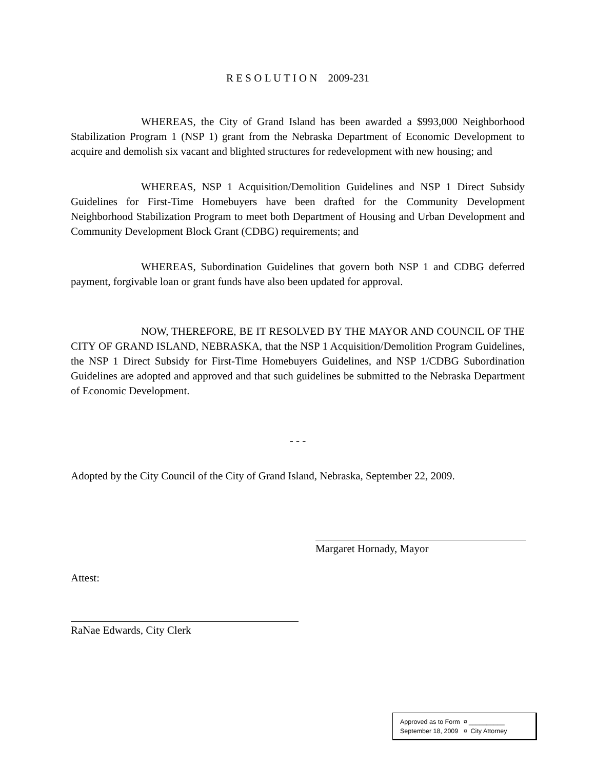R E S O L U T I O N 2009-231
WHEREAS, the City of Grand Island has been awarded a $993,000 Neighborhood Stabilization Program 1 (NSP 1) grant from the Nebraska Department of Economic Development to acquire and demolish six vacant and blighted structures for redevelopment with new housing; and
WHEREAS, NSP 1 Acquisition/Demolition Guidelines and NSP 1 Direct Subsidy Guidelines for First-Time Homebuyers have been drafted for the Community Development Neighborhood Stabilization Program to meet both Department of Housing and Urban Development and Community Development Block Grant (CDBG) requirements; and
WHEREAS, Subordination Guidelines that govern both NSP 1 and CDBG deferred payment, forgivable loan or grant funds have also been updated for approval.
NOW, THEREFORE, BE IT RESOLVED BY THE MAYOR AND COUNCIL OF THE CITY OF GRAND ISLAND, NEBRASKA, that the NSP 1 Acquisition/Demolition Program Guidelines, the NSP 1 Direct Subsidy for First-Time Homebuyers Guidelines, and NSP 1/CDBG Subordination Guidelines are adopted and approved and that such guidelines be submitted to the Nebraska Department of Economic Development.
- - -
Adopted by the City Council of the City of Grand Island, Nebraska, September 22, 2009.
Margaret Hornady, Mayor
Attest:
RaNae Edwards, City Clerk
Approved as to Form ¤ __________
September 18, 2009 ¤ City Attorney